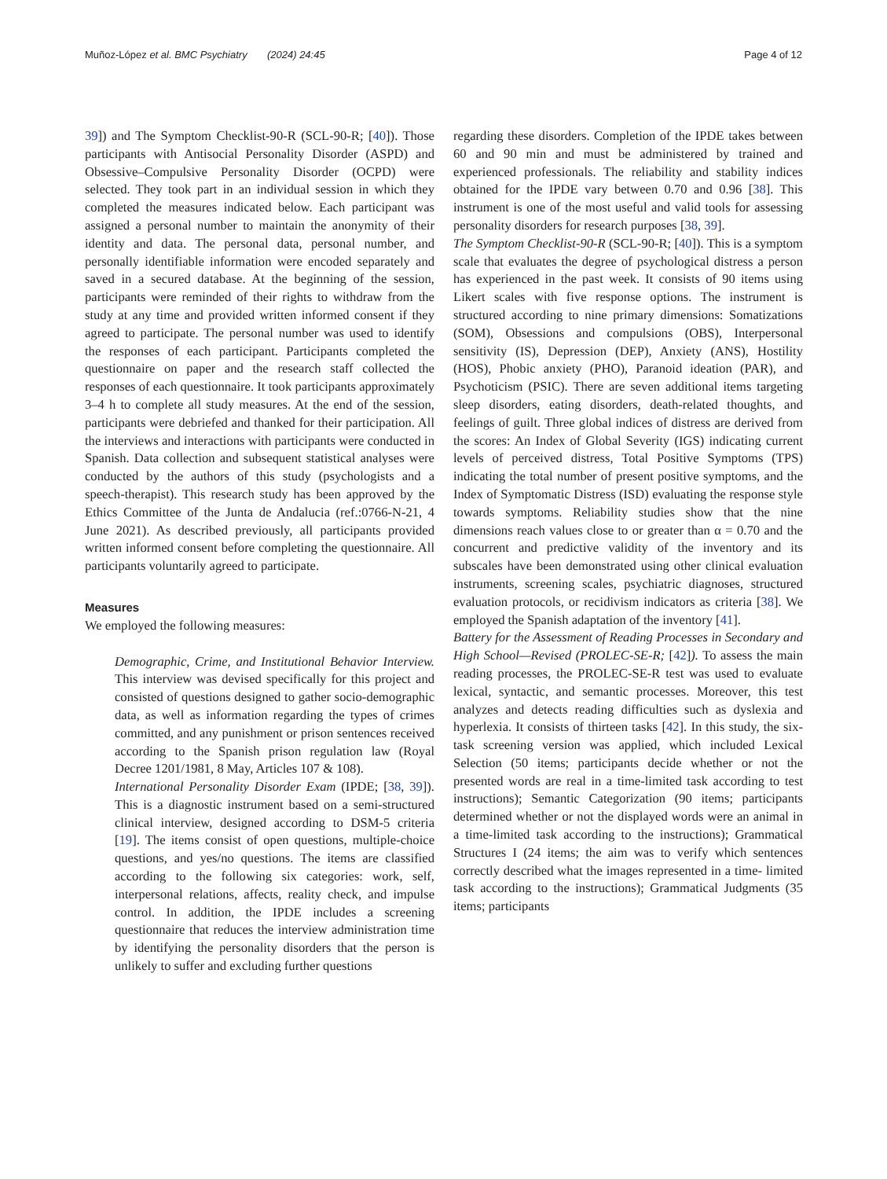Muñoz-López et al. BMC Psychiatry (2024) 24:45 Page 4 of 12
39]) and The Symptom Checklist-90-R (SCL-90-R; [40]). Those participants with Antisocial Personality Disorder (ASPD) and Obsessive–Compulsive Personality Disorder (OCPD) were selected. They took part in an individual session in which they completed the measures indicated below. Each participant was assigned a personal number to maintain the anonymity of their identity and data. The personal data, personal number, and personally identifiable information were encoded separately and saved in a secured database. At the beginning of the session, participants were reminded of their rights to withdraw from the study at any time and provided written informed consent if they agreed to participate. The personal number was used to identify the responses of each participant. Participants completed the questionnaire on paper and the research staff collected the responses of each questionnaire. It took participants approximately 3–4 h to complete all study measures. At the end of the session, participants were debriefed and thanked for their participation. All the interviews and interactions with participants were conducted in Spanish. Data collection and subsequent statistical analyses were conducted by the authors of this study (psychologists and a speech-therapist). This research study has been approved by the Ethics Committee of the Junta de Andalucia (ref.:0766-N-21, 4 June 2021). As described previously, all participants provided written informed consent before completing the questionnaire. All participants voluntarily agreed to participate.
Measures
We employed the following measures:
Demographic, Crime, and Institutional Behavior Interview. This interview was devised specifically for this project and consisted of questions designed to gather socio-demographic data, as well as information regarding the types of crimes committed, and any punishment or prison sentences received according to the Spanish prison regulation law (Royal Decree 1201/1981, 8 May, Articles 107 & 108).
International Personality Disorder Exam (IPDE; [38, 39]). This is a diagnostic instrument based on a semi-structured clinical interview, designed according to DSM-5 criteria [19]. The items consist of open questions, multiple-choice questions, and yes/no questions. The items are classified according to the following six categories: work, self, interpersonal relations, affects, reality check, and impulse control. In addition, the IPDE includes a screening questionnaire that reduces the interview administration time by identifying the personality disorders that the person is unlikely to suffer and excluding further questions
regarding these disorders. Completion of the IPDE takes between 60 and 90 min and must be administered by trained and experienced professionals. The reliability and stability indices obtained for the IPDE vary between 0.70 and 0.96 [38]. This instrument is one of the most useful and valid tools for assessing personality disorders for research purposes [38, 39].
The Symptom Checklist-90-R (SCL-90-R; [40]). This is a symptom scale that evaluates the degree of psychological distress a person has experienced in the past week. It consists of 90 items using Likert scales with five response options. The instrument is structured according to nine primary dimensions: Somatizations (SOM), Obsessions and compulsions (OBS), Interpersonal sensitivity (IS), Depression (DEP), Anxiety (ANS), Hostility (HOS), Phobic anxiety (PHO), Paranoid ideation (PAR), and Psychoticism (PSIC). There are seven additional items targeting sleep disorders, eating disorders, death-related thoughts, and feelings of guilt. Three global indices of distress are derived from the scores: An Index of Global Severity (IGS) indicating current levels of perceived distress, Total Positive Symptoms (TPS) indicating the total number of present positive symptoms, and the Index of Symptomatic Distress (ISD) evaluating the response style towards symptoms. Reliability studies show that the nine dimensions reach values close to or greater than α = 0.70 and the concurrent and predictive validity of the inventory and its subscales have been demonstrated using other clinical evaluation instruments, screening scales, psychiatric diagnoses, structured evaluation protocols, or recidivism indicators as criteria [38]. We employed the Spanish adaptation of the inventory [41].
Battery for the Assessment of Reading Processes in Secondary and High School—Revised (PROLEC-SE-R; [42]). To assess the main reading processes, the PROLEC-SE-R test was used to evaluate lexical, syntactic, and semantic processes. Moreover, this test analyzes and detects reading difficulties such as dyslexia and hyperlexia. It consists of thirteen tasks [42]. In this study, the six-task screening version was applied, which included Lexical Selection (50 items; participants decide whether or not the presented words are real in a time-limited task according to test instructions); Semantic Categorization (90 items; participants determined whether or not the displayed words were an animal in a time-limited task according to the instructions); Grammatical Structures I (24 items; the aim was to verify which sentences correctly described what the images represented in a time- limited task according to the instructions); Grammatical Judgments (35 items; participants